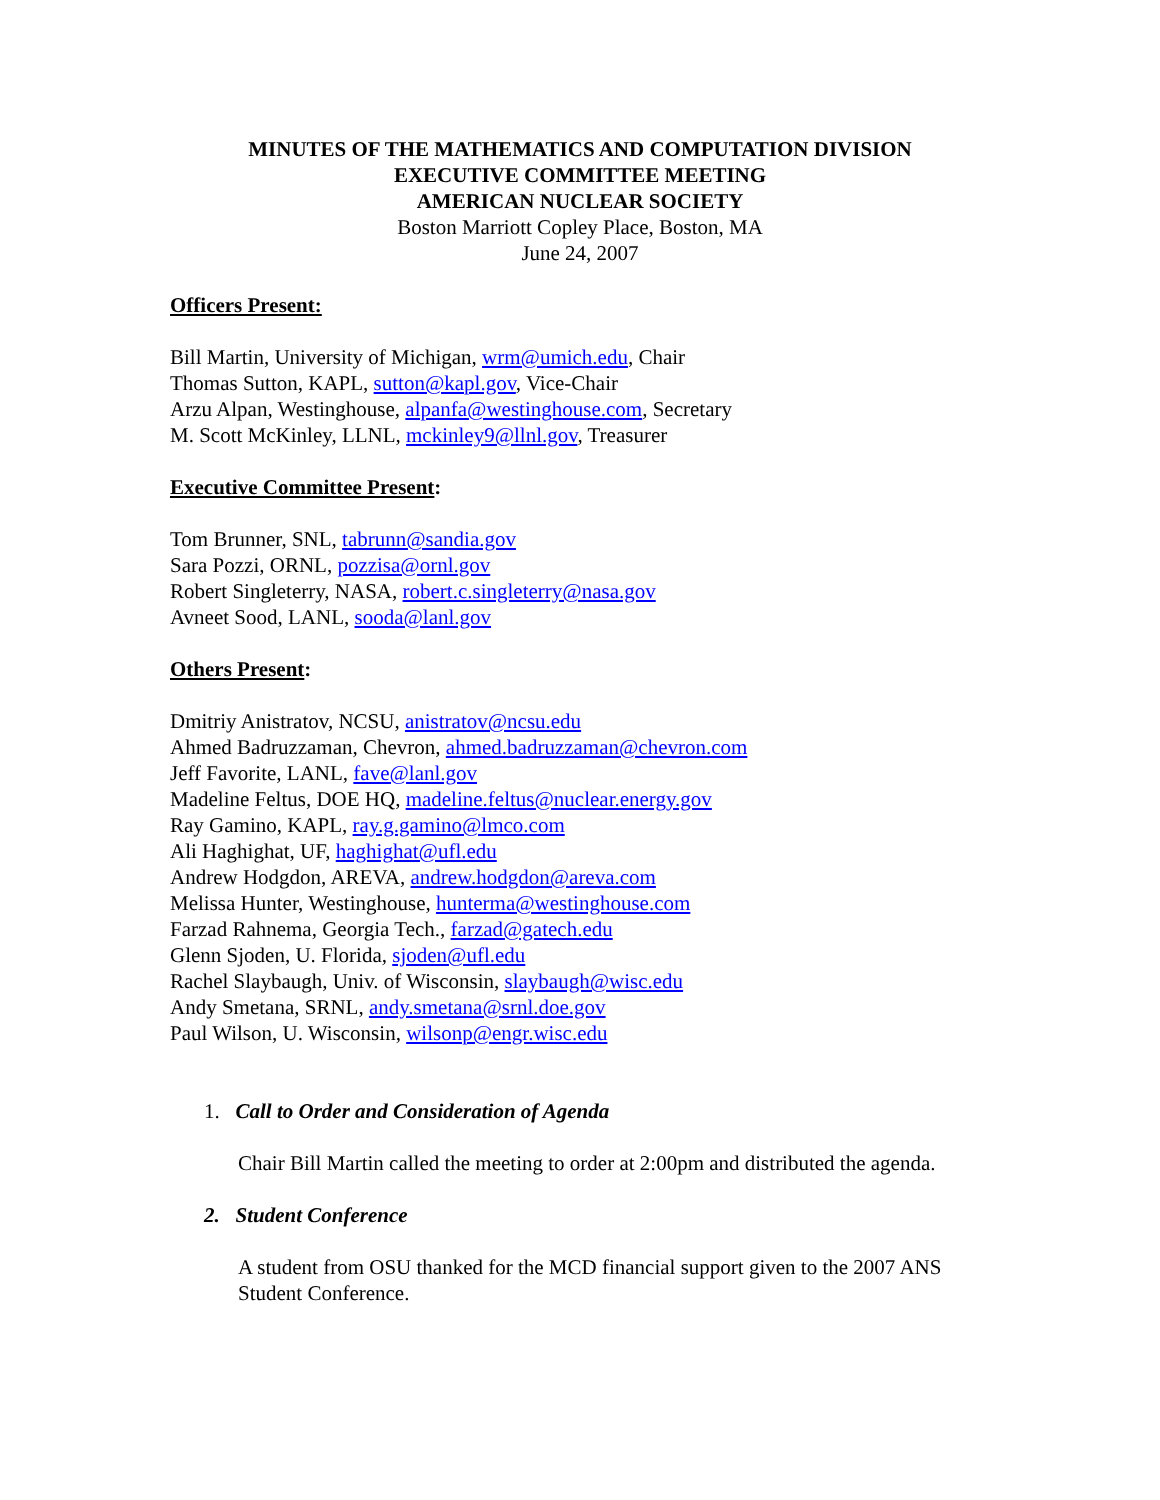MINUTES OF THE MATHEMATICS AND COMPUTATION DIVISION
EXECUTIVE COMMITTEE MEETING
AMERICAN NUCLEAR SOCIETY
Boston Marriott Copley Place, Boston, MA
June 24, 2007
Officers Present:
Bill Martin, University of Michigan, wrm@umich.edu, Chair
Thomas Sutton, KAPL, sutton@kapl.gov, Vice-Chair
Arzu Alpan, Westinghouse, alpanfa@westinghouse.com, Secretary
M. Scott McKinley, LLNL, mckinley9@llnl.gov, Treasurer
Executive Committee Present:
Tom Brunner, SNL, tabrunn@sandia.gov
Sara Pozzi, ORNL, pozzisa@ornl.gov
Robert Singleterry, NASA, robert.c.singleterry@nasa.gov
Avneet Sood, LANL, sooda@lanl.gov
Others Present:
Dmitriy Anistratov, NCSU, anistratov@ncsu.edu
Ahmed Badruzzaman, Chevron, ahmed.badruzzaman@chevron.com
Jeff Favorite, LANL, fave@lanl.gov
Madeline Feltus, DOE HQ, madeline.feltus@nuclear.energy.gov
Ray Gamino, KAPL, ray.g.gamino@lmco.com
Ali Haghighat, UF, haghighat@ufl.edu
Andrew Hodgdon, AREVA, andrew.hodgdon@areva.com
Melissa Hunter, Westinghouse, hunterma@westinghouse.com
Farzad Rahnema, Georgia Tech., farzad@gatech.edu
Glenn Sjoden, U. Florida, sjoden@ufl.edu
Rachel Slaybaugh, Univ. of Wisconsin, slaybaugh@wisc.edu
Andy Smetana, SRNL, andy.smetana@srnl.doe.gov
Paul Wilson, U. Wisconsin, wilsonp@engr.wisc.edu
1. Call to Order and Consideration of Agenda
Chair Bill Martin called the meeting to order at 2:00pm and distributed the agenda.
2. Student Conference
A student from OSU thanked for the MCD financial support given to the 2007 ANS Student Conference.